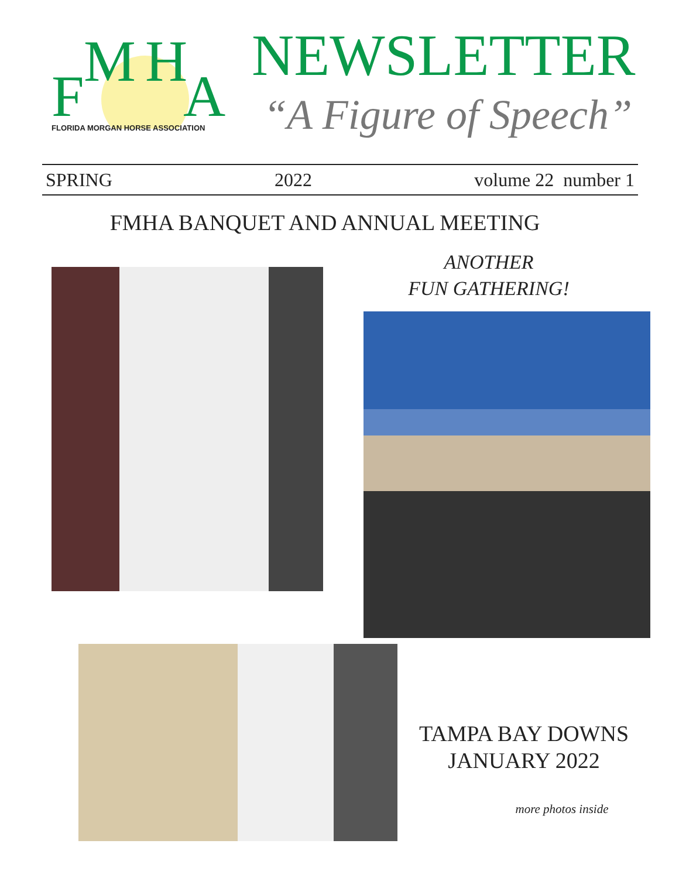M H
F A
FLORIDA MORGAN HORSE ASSOCIATION
NEWSLETTER
“A Figure of Speech”
SPRING 2022 volume 22 number 1
FMHA BANQUET AND ANNUAL MEETING
ANOTHER
FUN GATHERING!
TAMPA BAY DOWNS
JANUARY 2022
more photos inside